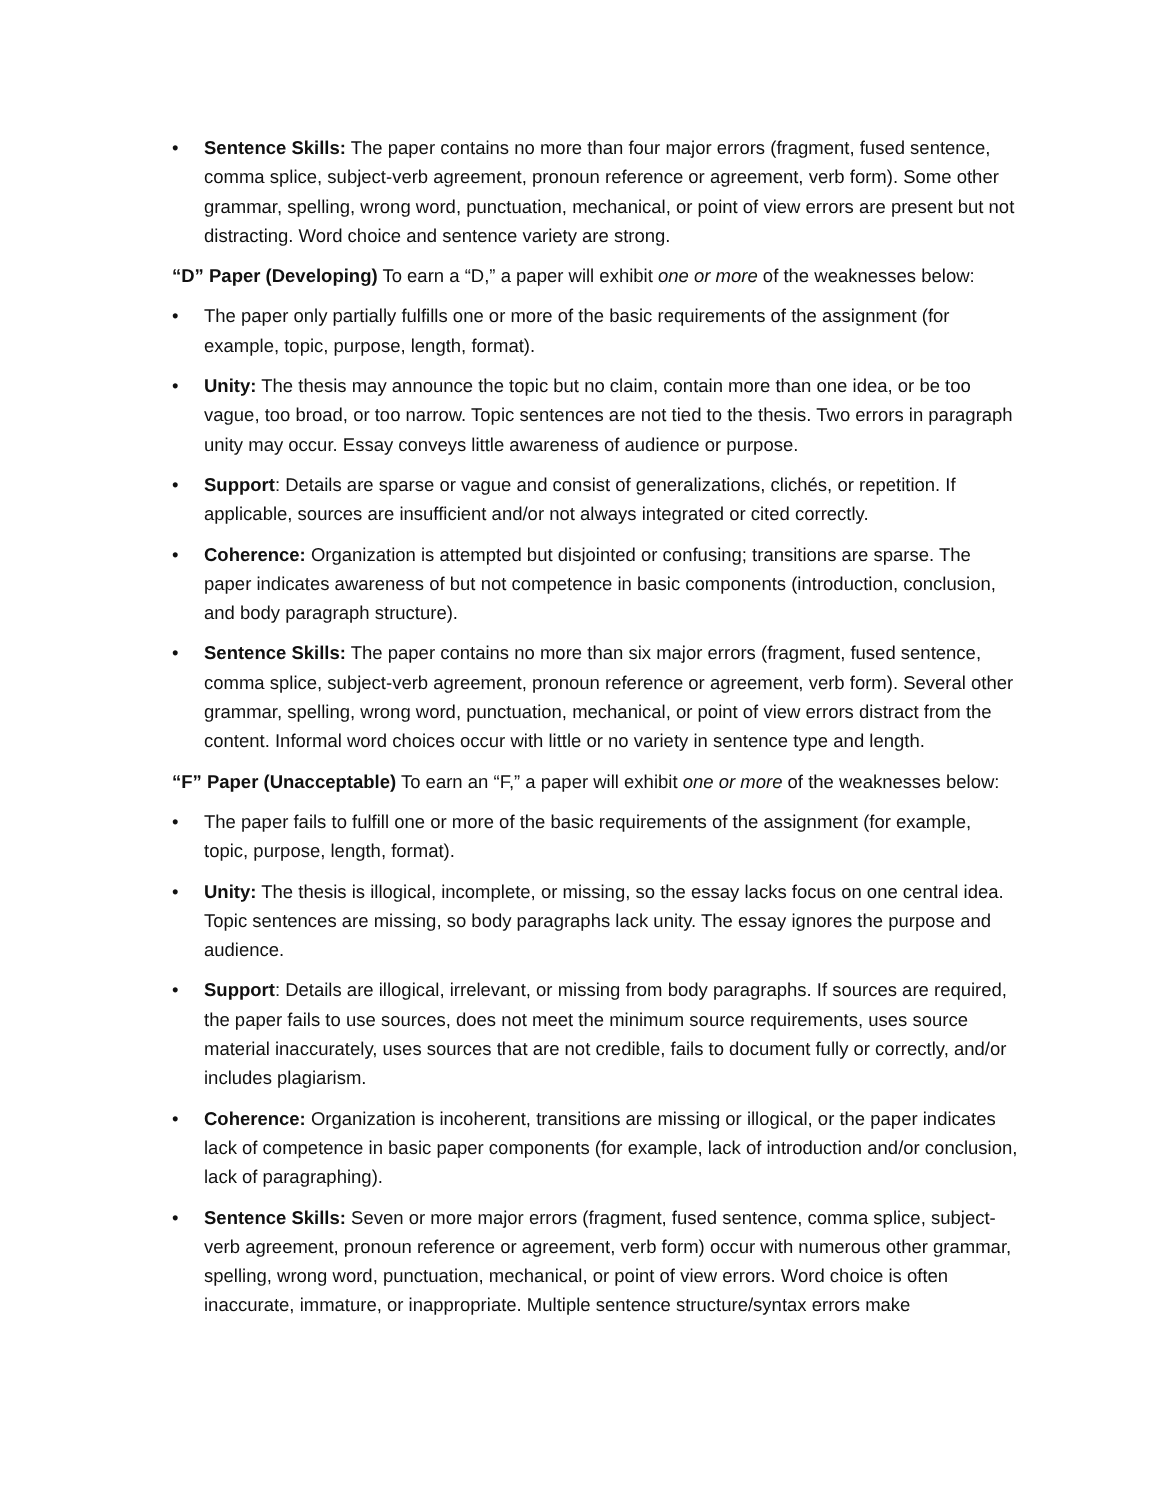• Sentence Skills: The paper contains no more than four major errors (fragment, fused sentence, comma splice, subject-verb agreement, pronoun reference or agreement, verb form). Some other grammar, spelling, wrong word, punctuation, mechanical, or point of view errors are present but not distracting. Word choice and sentence variety are strong.
“D” Paper (Developing) To earn a “D,” a paper will exhibit one or more of the weaknesses below:
• The paper only partially fulfills one or more of the basic requirements of the assignment (for example, topic, purpose, length, format).
• Unity: The thesis may announce the topic but no claim, contain more than one idea, or be too vague, too broad, or too narrow. Topic sentences are not tied to the thesis. Two errors in paragraph unity may occur. Essay conveys little awareness of audience or purpose.
• Support: Details are sparse or vague and consist of generalizations, clichés, or repetition. If applicable, sources are insufficient and/or not always integrated or cited correctly.
• Coherence: Organization is attempted but disjointed or confusing; transitions are sparse. The paper indicates awareness of but not competence in basic components (introduction, conclusion, and body paragraph structure).
• Sentence Skills: The paper contains no more than six major errors (fragment, fused sentence, comma splice, subject-verb agreement, pronoun reference or agreement, verb form). Several other grammar, spelling, wrong word, punctuation, mechanical, or point of view errors distract from the content. Informal word choices occur with little or no variety in sentence type and length.
“F” Paper (Unacceptable) To earn an “F,” a paper will exhibit one or more of the weaknesses below:
• The paper fails to fulfill one or more of the basic requirements of the assignment (for example, topic, purpose, length, format).
• Unity: The thesis is illogical, incomplete, or missing, so the essay lacks focus on one central idea. Topic sentences are missing, so body paragraphs lack unity. The essay ignores the purpose and audience.
• Support: Details are illogical, irrelevant, or missing from body paragraphs. If sources are required, the paper fails to use sources, does not meet the minimum source requirements, uses source material inaccurately, uses sources that are not credible, fails to document fully or correctly, and/or includes plagiarism.
• Coherence: Organization is incoherent, transitions are missing or illogical, or the paper indicates lack of competence in basic paper components (for example, lack of introduction and/or conclusion, lack of paragraphing).
• Sentence Skills: Seven or more major errors (fragment, fused sentence, comma splice, subject-verb agreement, pronoun reference or agreement, verb form) occur with numerous other grammar, spelling, wrong word, punctuation, mechanical, or point of view errors. Word choice is often inaccurate, immature, or inappropriate. Multiple sentence structure/syntax errors make